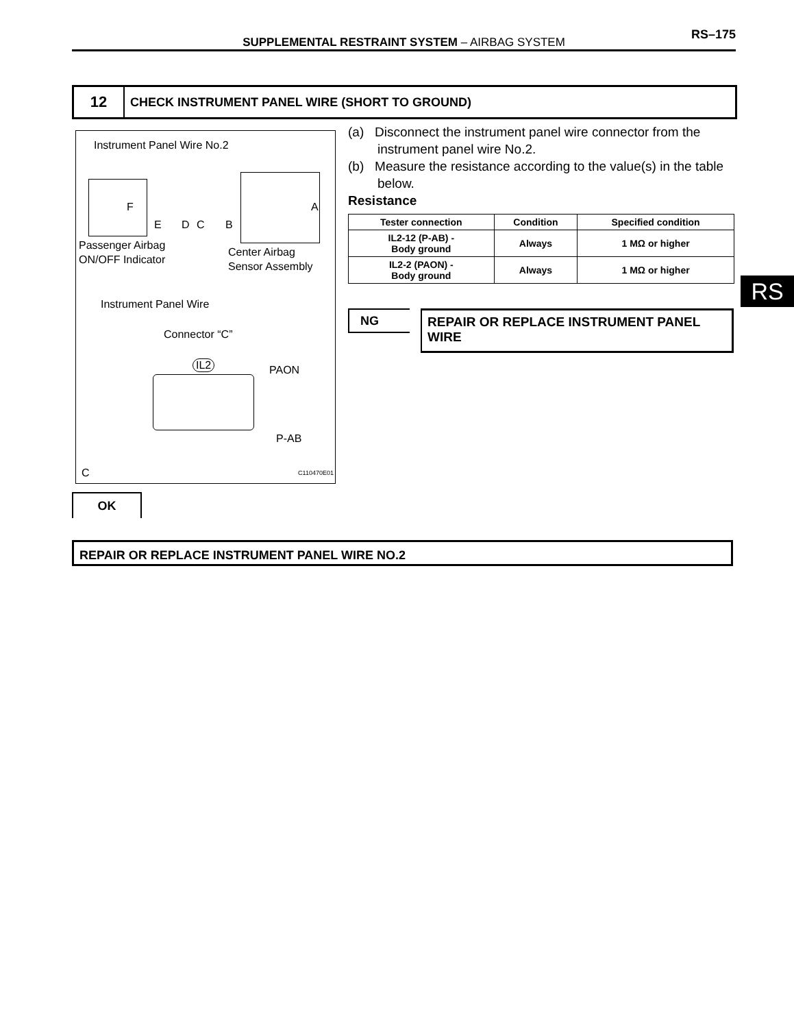SUPPLEMENTAL RESTRAINT SYSTEM – AIRBAG SYSTEM
RS–175
12
CHECK INSTRUMENT PANEL WIRE (SHORT TO GROUND)
Instrument Panel Wire No.2
F A
E D C B
Passenger Airbag
ON/OFF Indicator
Center Airbag
Sensor Assembly
Instrument Panel Wire
Connector “C”
IL2 PAON
P-AB
C C110470E01
(a) Disconnect the instrument panel wire connector from the instrument panel wire No.2.
(b) Measure the resistance according to the value(s) in the table below.
Resistance
| Tester connection | Condition | Specified condition |
| --- | --- | --- |
| IL2-12 (P-AB) - Body ground | Always | 1 MΩ or higher |
| IL2-2 (PAON) - Body ground | Always | 1 MΩ or higher |
NG REPAIR OR REPLACE INSTRUMENT PANEL WIRE
RS
OK
REPAIR OR REPLACE INSTRUMENT PANEL WIRE NO.2